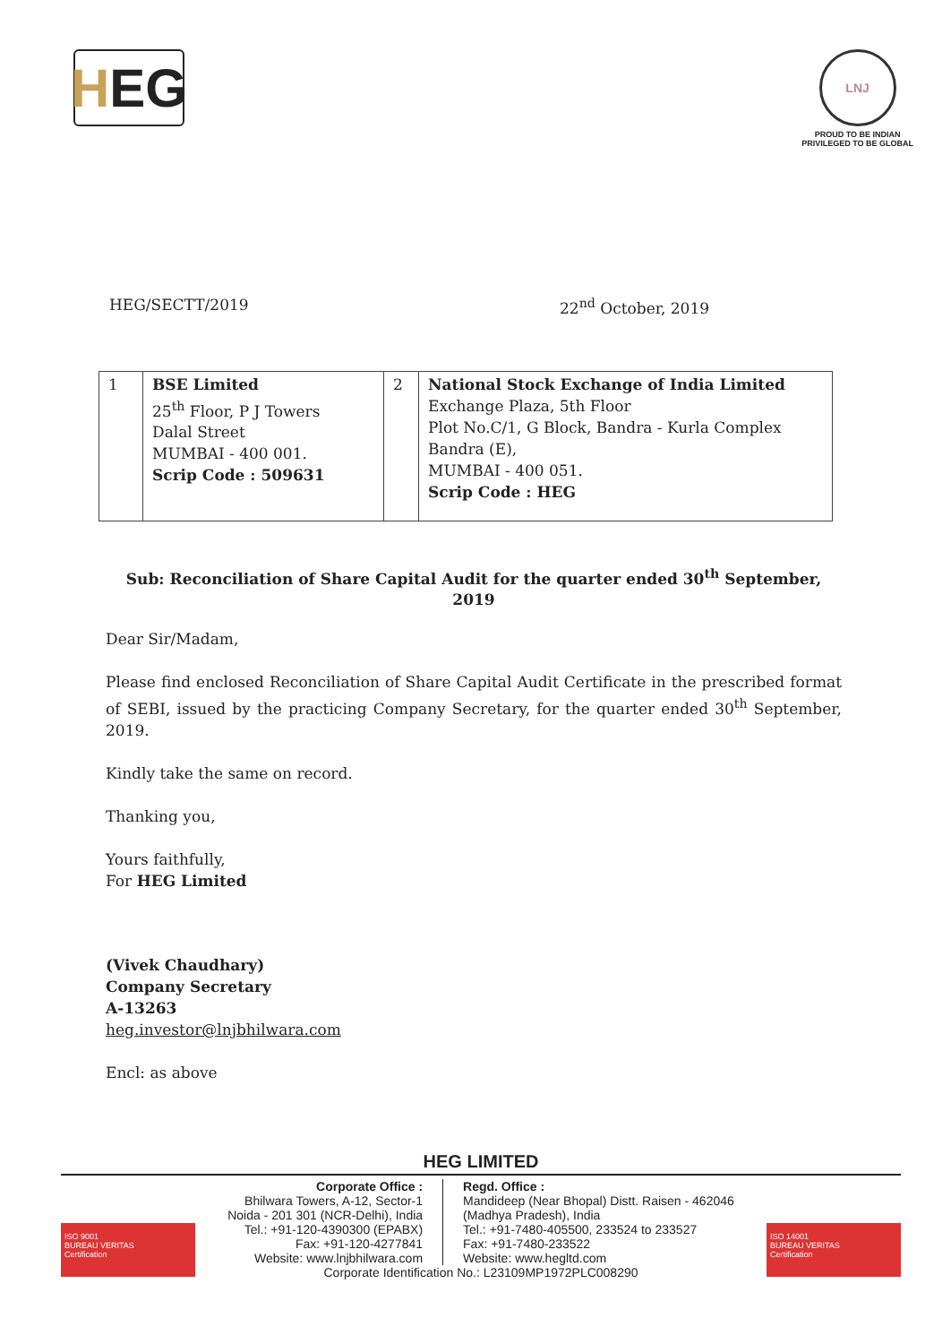H EG
LNJ
PROUD TO BE INDIAN
PRIVILEGED TO BE GLOBAL
HEG/SECTT/2019 22<sup>nd</sup> October, 2019
| 1 | BSE Limited 25<sup>th</sup> Floor, P J Towers Dalal Street MUMBAI - 400 001. Scrip Code : 509631 | 2 | National Stock Exchange of India Limited Exchange Plaza, 5th Floor Plot No.C/1, G Block, Bandra - Kurla Complex Bandra (E), MUMBAI - 400 051. Scrip Code : HEG |
Sub: Reconciliation of Share Capital Audit for the quarter ended 30<sup>th</sup> September, 2019
Dear Sir/Madam,
Please find enclosed Reconciliation of Share Capital Audit Certificate in the prescribed format of SEBI, issued by the practicing Company Secretary, for the quarter ended 30<sup>th</sup> September, 2019.
Kindly take the same on record.
Thanking you,
Yours faithfully,
For HEG Limited
(Vivek Chaudhary)
Company Secretary
A-13263
heg.investor@lnjbhilwara.com
Encl: as above
HEG LIMITED
Corporate Office :
Bhilwara Towers, A-12, Sector-1
Noida - 201 301 (NCR-Delhi), India
Tel.: +91-120-4390300 (EPABX)
Fax: +91-120-4277841
Website: www.lnjbhilwara.com
Regd. Office :
Mandideep (Near Bhopal) Distt. Raisen - 462046
(Madhya Pradesh), India
Tel.: +91-7480-405500, 233524 to 233527
Fax: +91-7480-233522
Website: www.hegltd.com
Corporate Identification No.: L23109MP1972PLC008290
ISO 9001
BUREAU VERITAS
Certification
ISO 14001
BUREAU VERITAS
Certification